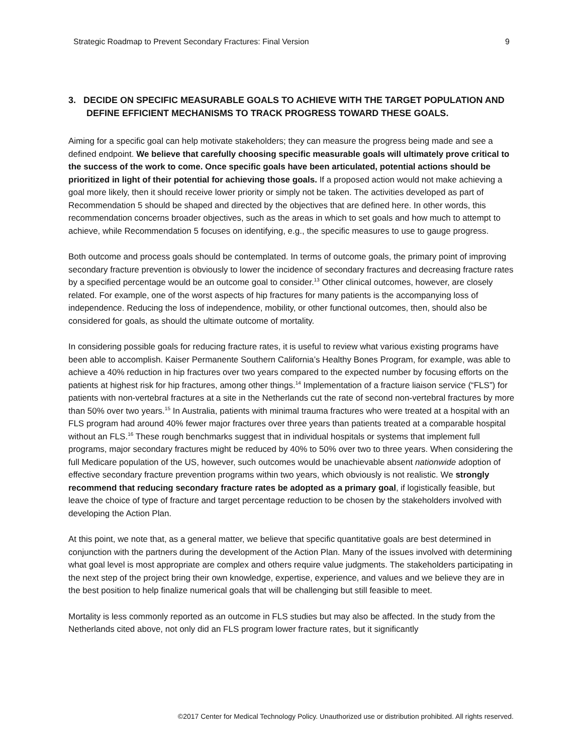Strategic Roadmap to Prevent Secondary Fractures: Final Version 9
3. DECIDE ON SPECIFIC MEASURABLE GOALS TO ACHIEVE WITH THE TARGET POPULATION AND DEFINE EFFICIENT MECHANISMS TO TRACK PROGRESS TOWARD THESE GOALS.
Aiming for a specific goal can help motivate stakeholders; they can measure the progress being made and see a defined endpoint. We believe that carefully choosing specific measurable goals will ultimately prove critical to the success of the work to come. Once specific goals have been articulated, potential actions should be prioritized in light of their potential for achieving those goals. If a proposed action would not make achieving a goal more likely, then it should receive lower priority or simply not be taken. The activities developed as part of Recommendation 5 should be shaped and directed by the objectives that are defined here. In other words, this recommendation concerns broader objectives, such as the areas in which to set goals and how much to attempt to achieve, while Recommendation 5 focuses on identifying, e.g., the specific measures to use to gauge progress.
Both outcome and process goals should be contemplated. In terms of outcome goals, the primary point of improving secondary fracture prevention is obviously to lower the incidence of secondary fractures and decreasing fracture rates by a specified percentage would be an outcome goal to consider.<sup>13</sup> Other clinical outcomes, however, are closely related. For example, one of the worst aspects of hip fractures for many patients is the accompanying loss of independence. Reducing the loss of independence, mobility, or other functional outcomes, then, should also be considered for goals, as should the ultimate outcome of mortality.
In considering possible goals for reducing fracture rates, it is useful to review what various existing programs have been able to accomplish. Kaiser Permanente Southern California’s Healthy Bones Program, for example, was able to achieve a 40% reduction in hip fractures over two years compared to the expected number by focusing efforts on the patients at highest risk for hip fractures, among other things.<sup>14</sup> Implementation of a fracture liaison service (“FLS”) for patients with non-vertebral fractures at a site in the Netherlands cut the rate of second non-vertebral fractures by more than 50% over two years.<sup>15</sup> In Australia, patients with minimal trauma fractures who were treated at a hospital with an FLS program had around 40% fewer major fractures over three years than patients treated at a comparable hospital without an FLS.<sup>16</sup> These rough benchmarks suggest that in individual hospitals or systems that implement full programs, major secondary fractures might be reduced by 40% to 50% over two to three years. When considering the full Medicare population of the US, however, such outcomes would be unachievable absent nationwide adoption of effective secondary fracture prevention programs within two years, which obviously is not realistic. We strongly recommend that reducing secondary fracture rates be adopted as a primary goal, if logistically feasible, but leave the choice of type of fracture and target percentage reduction to be chosen by the stakeholders involved with developing the Action Plan.
At this point, we note that, as a general matter, we believe that specific quantitative goals are best determined in conjunction with the partners during the development of the Action Plan. Many of the issues involved with determining what goal level is most appropriate are complex and others require value judgments. The stakeholders participating in the next step of the project bring their own knowledge, expertise, experience, and values and we believe they are in the best position to help finalize numerical goals that will be challenging but still feasible to meet.
Mortality is less commonly reported as an outcome in FLS studies but may also be affected. In the study from the Netherlands cited above, not only did an FLS program lower fracture rates, but it significantly
©2017 Center for Medical Technology Policy. Unauthorized use or distribution prohibited. All rights reserved.